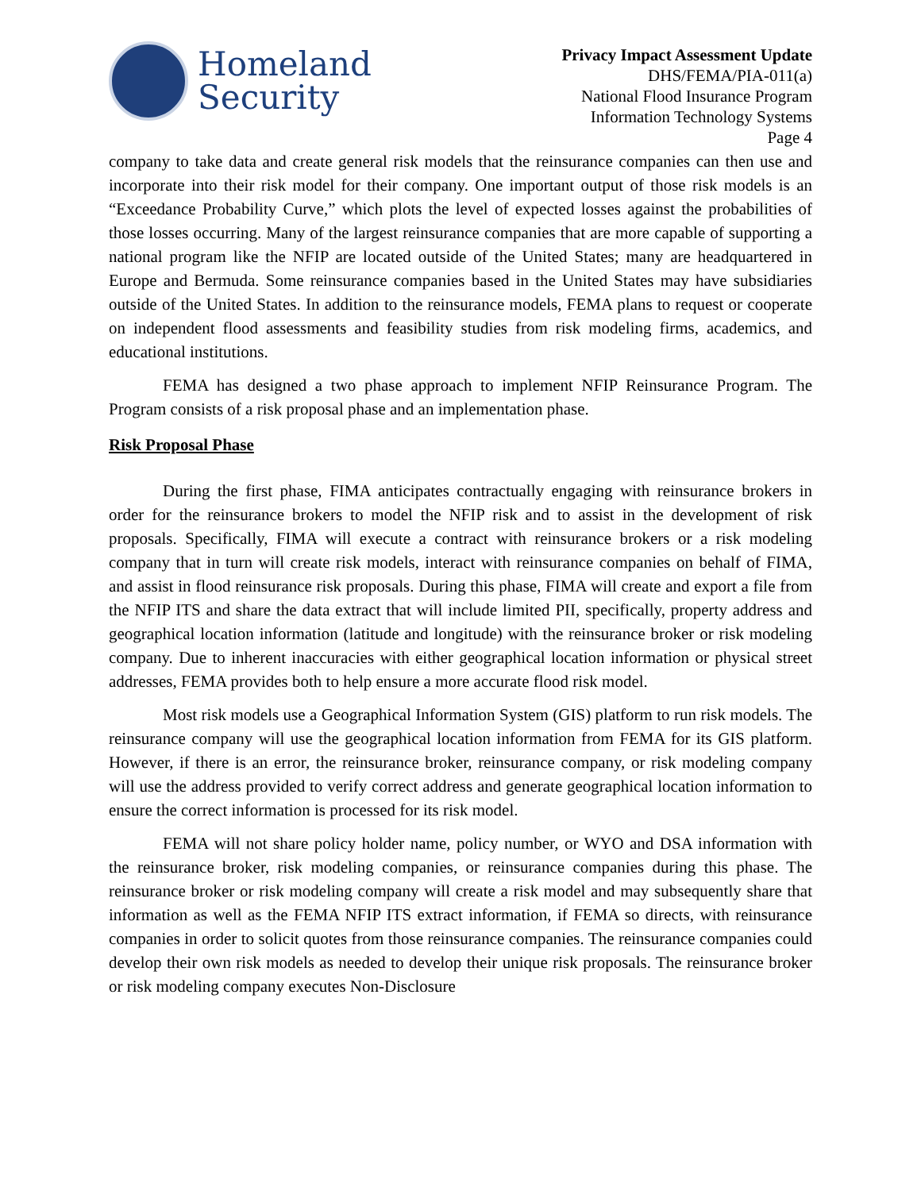Homeland
Security
Privacy Impact Assessment Update
DHS/FEMA/PIA-011(a)
National Flood Insurance Program
Information Technology Systems
Page 4
company to take data and create general risk models that the reinsurance companies can then use and incorporate into their risk model for their company. One important output of those risk models is an “Exceedance Probability Curve,” which plots the level of expected losses against the probabilities of those losses occurring. Many of the largest reinsurance companies that are more capable of supporting a national program like the NFIP are located outside of the United States; many are headquartered in Europe and Bermuda. Some reinsurance companies based in the United States may have subsidiaries outside of the United States. In addition to the reinsurance models, FEMA plans to request or cooperate on independent flood assessments and feasibility studies from risk modeling firms, academics, and educational institutions.
FEMA has designed a two phase approach to implement NFIP Reinsurance Program. The Program consists of a risk proposal phase and an implementation phase.
Risk Proposal Phase
During the first phase, FIMA anticipates contractually engaging with reinsurance brokers in order for the reinsurance brokers to model the NFIP risk and to assist in the development of risk proposals. Specifically, FIMA will execute a contract with reinsurance brokers or a risk modeling company that in turn will create risk models, interact with reinsurance companies on behalf of FIMA, and assist in flood reinsurance risk proposals. During this phase, FIMA will create and export a file from the NFIP ITS and share the data extract that will include limited PII, specifically, property address and geographical location information (latitude and longitude) with the reinsurance broker or risk modeling company. Due to inherent inaccuracies with either geographical location information or physical street addresses, FEMA provides both to help ensure a more accurate flood risk model.
Most risk models use a Geographical Information System (GIS) platform to run risk models. The reinsurance company will use the geographical location information from FEMA for its GIS platform. However, if there is an error, the reinsurance broker, reinsurance company, or risk modeling company will use the address provided to verify correct address and generate geographical location information to ensure the correct information is processed for its risk model.
FEMA will not share policy holder name, policy number, or WYO and DSA information with the reinsurance broker, risk modeling companies, or reinsurance companies during this phase. The reinsurance broker or risk modeling company will create a risk model and may subsequently share that information as well as the FEMA NFIP ITS extract information, if FEMA so directs, with reinsurance companies in order to solicit quotes from those reinsurance companies. The reinsurance companies could develop their own risk models as needed to develop their unique risk proposals. The reinsurance broker or risk modeling company executes Non-Disclosure